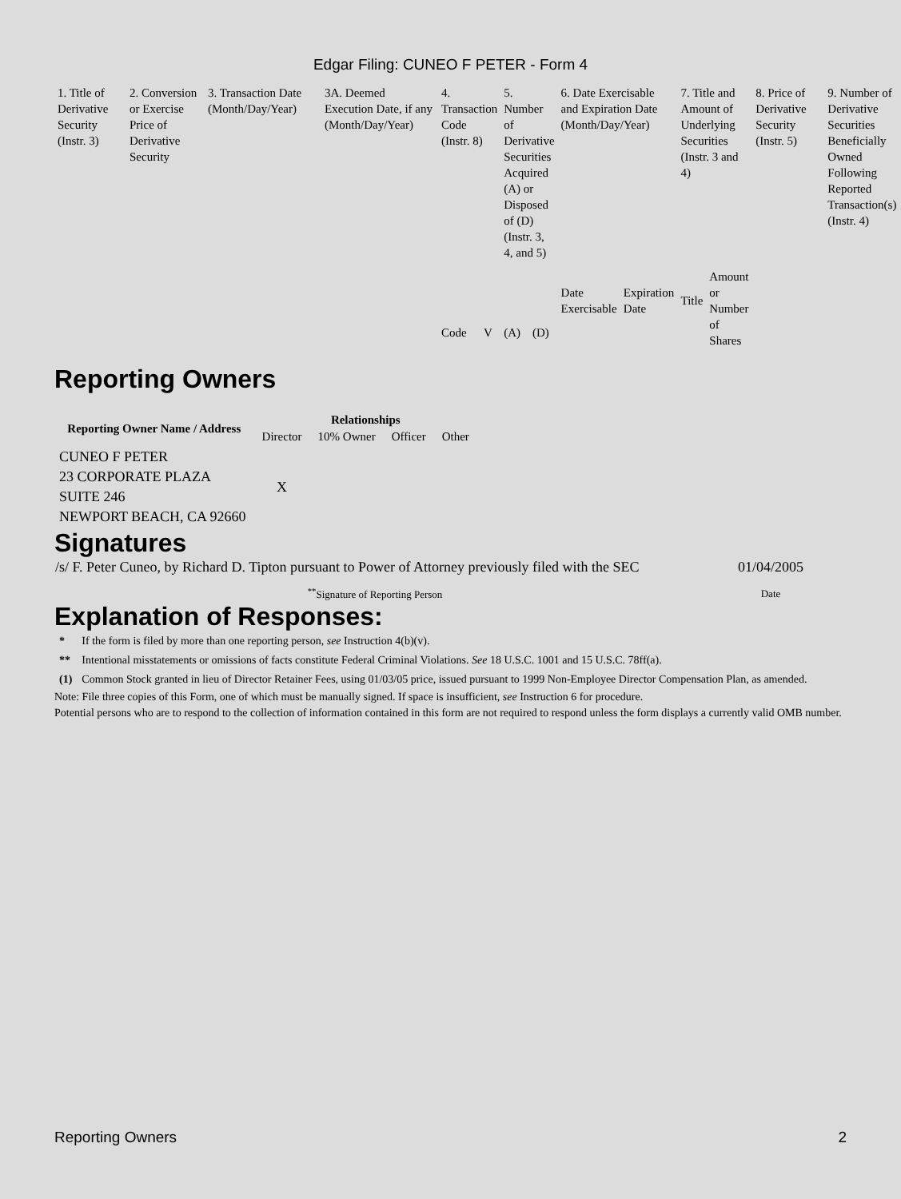Edgar Filing: CUNEO F PETER - Form 4
| 1. Title of Derivative Security (Instr. 3) | 2. Conversion or Exercise Price of Derivative Security | 3. Transaction Date (Month/Day/Year) | 3A. Deemed Execution Date, if any (Month/Day/Year) | 4. Transaction Code (Instr. 8) | | 5. Number of Derivative Securities Acquired (A) or Disposed of (D) (Instr. 3, 4, and 5) | | 6. Date Exercisable and Expiration Date (Month/Day/Year) | | 7. Title and Amount of Underlying Securities (Instr. 3 and 4) | | 8. Price of Derivative Security (Instr. 5) | 9. Number of Derivative Securities Beneficially Owned Following Reported Transaction(s) (Instr. 4) |
| | | | | Code | V | (A) | (D) | Date Exercisable | Expiration Date | Title | Amount or Number of Shares | | |
Reporting Owners
| Reporting Owner Name / Address | Relationships | | | |
| --- | --- | --- | --- | --- |
| | Director | 10% Owner | Officer | Other |
| CUNEO F PETER 23 CORPORATE PLAZA SUITE 246 NEWPORT BEACH, CA 92660 | X | | | |
Signatures
| /s/ F. Peter Cuneo, by Richard D. Tipton pursuant to Power of Attorney previously filed with the SEC | 01/04/2005 |
| <sup>**</sup> Signature of Reporting Person | Date |
Explanation of Responses:
| * | If the form is filed by more than one reporting person, see Instruction 4(b)(v). |
| ** | Intentional misstatements or omissions of facts constitute Federal Criminal Violations. See 18 U.S.C. 1001 and 15 U.S.C. 78ff(a). |
| (1) | Common Stock granted in lieu of Director Retainer Fees, using 01/03/05 price, issued pursuant to 1999 Non-Employee Director Compensation Plan, as amended. |
Note: File three copies of this Form, one of which must be manually signed. If space is insufficient, see Instruction 6 for procedure.
Potential persons who are to respond to the collection of information contained in this form are not required to respond unless the form displays a currently valid OMB number.
Reporting Owners 2